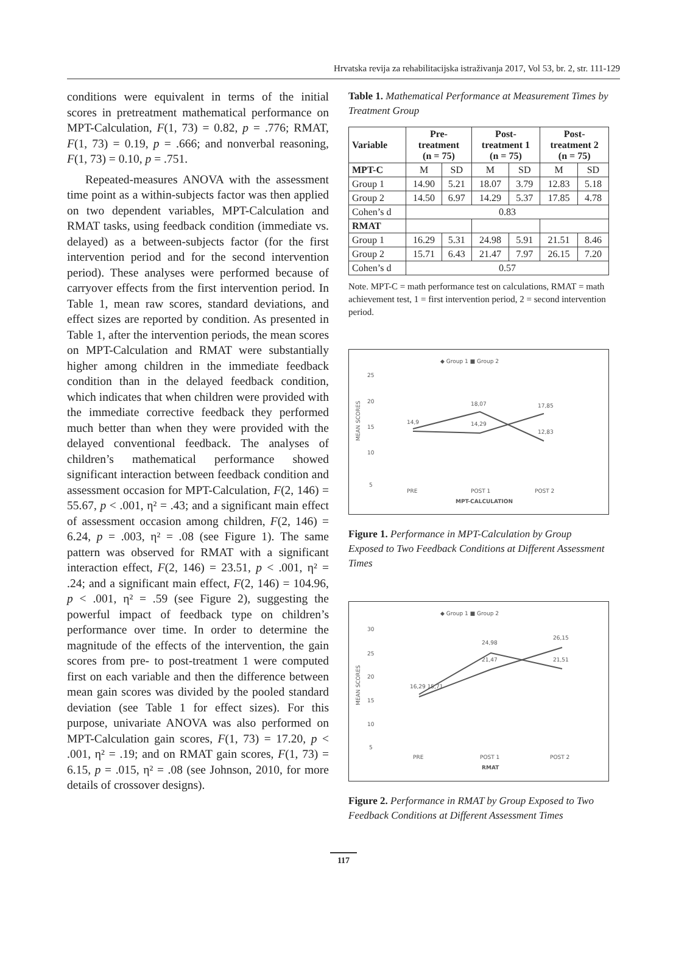Hrvatska revija za rehabilitacijska istraživanja 2017, Vol 53, br. 2, str. 111-129
conditions were equivalent in terms of the initial scores in pretreatment mathematical performance on MPT-Calculation, F(1, 73) = 0.82, p = .776; RMAT, F(1, 73) = 0.19, p = .666; and nonverbal reasoning, F(1, 73) = 0.10, p = .751.
Repeated-measures ANOVA with the assessment time point as a within-subjects factor was then applied on two dependent variables, MPT-Calculation and RMAT tasks, using feedback condition (immediate vs. delayed) as a between-subjects factor (for the first intervention period and for the second intervention period). These analyses were performed because of carryover effects from the first intervention period. In Table 1, mean raw scores, standard deviations, and effect sizes are reported by condition. As presented in Table 1, after the intervention periods, the mean scores on MPT-Calculation and RMAT were substantially higher among children in the immediate feedback condition than in the delayed feedback condition, which indicates that when children were provided with the immediate corrective feedback they performed much better than when they were provided with the delayed conventional feedback. The analyses of children’s mathematical performance showed significant interaction between feedback condition and assessment occasion for MPT-Calculation, F(2, 146) = 55.67, p < .001, η² = .43; and a significant main effect of assessment occasion among children, F(2, 146) = 6.24, p = .003, η² = .08 (see Figure 1). The same pattern was observed for RMAT with a significant interaction effect, F(2, 146) = 23.51, p < .001, η² = .24; and a significant main effect, F(2, 146) = 104.96, p < .001, η² = .59 (see Figure 2), suggesting the powerful impact of feedback type on children’s performance over time. In order to determine the magnitude of the effects of the intervention, the gain scores from pre- to post-treatment 1 were computed first on each variable and then the difference between mean gain scores was divided by the pooled standard deviation (see Table 1 for effect sizes). For this purpose, univariate ANOVA was also performed on MPT-Calculation gain scores, F(1, 73) = 17.20, p < .001, η² = .19; and on RMAT gain scores, F(1, 73) = 6.15, p = .015, η² = .08 (see Johnson, 2010, for more details of crossover designs).
Table 1. Mathematical Performance at Measurement Times by Treatment Group
| Variable | Pre- treatment (n = 75) | | Post- treatment 1 (n = 75) | | Post- treatment 2 (n = 75) | |
| --- | --- | --- | --- | --- | --- | --- |
| MPT-C | M | SD | M | SD | M | SD |
| Group 1 | 14.90 | 5.21 | 18.07 | 3.79 | 12.83 | 5.18 |
| Group 2 | 14.50 | 6.97 | 14.29 | 5.37 | 17.85 | 4.78 |
| Cohen’s d | 0.83 | | | | | |
| RMAT | | | | | | |
| Group 1 | 16.29 | 5.31 | 24.98 | 5.91 | 21.51 | 8.46 |
| Group 2 | 15.71 | 6.43 | 21.47 | 7.97 | 26.15 | 7.20 |
| Cohen’s d | 0.57 | | | | | |
Note. MPT-C = math performance test on calculations, RMAT = math achievement test, 1 = first intervention period, 2 = second intervention period.
◆ Group 1 ■ Group 2
25
20
15
10
5
14,9
18,07
14,29
17,85
12,83
PRE
POST 1
POST 2
MPT-CALCULATION
MEAN SCORES
Figure 1. Performance in MPT-Calculation by Group Exposed to Two Feedback Conditions at Different Assessment Times
◆ Group 1 ■ Group 2
30
25
20
15
10
5
16,29 15,71
24,98
21,47
26,15
21,51
PRE
POST 1
POST 2
RMAT
MEAN SCORES
Figure 2. Performance in RMAT by Group Exposed to Two Feedback Conditions at Different Assessment Times
117